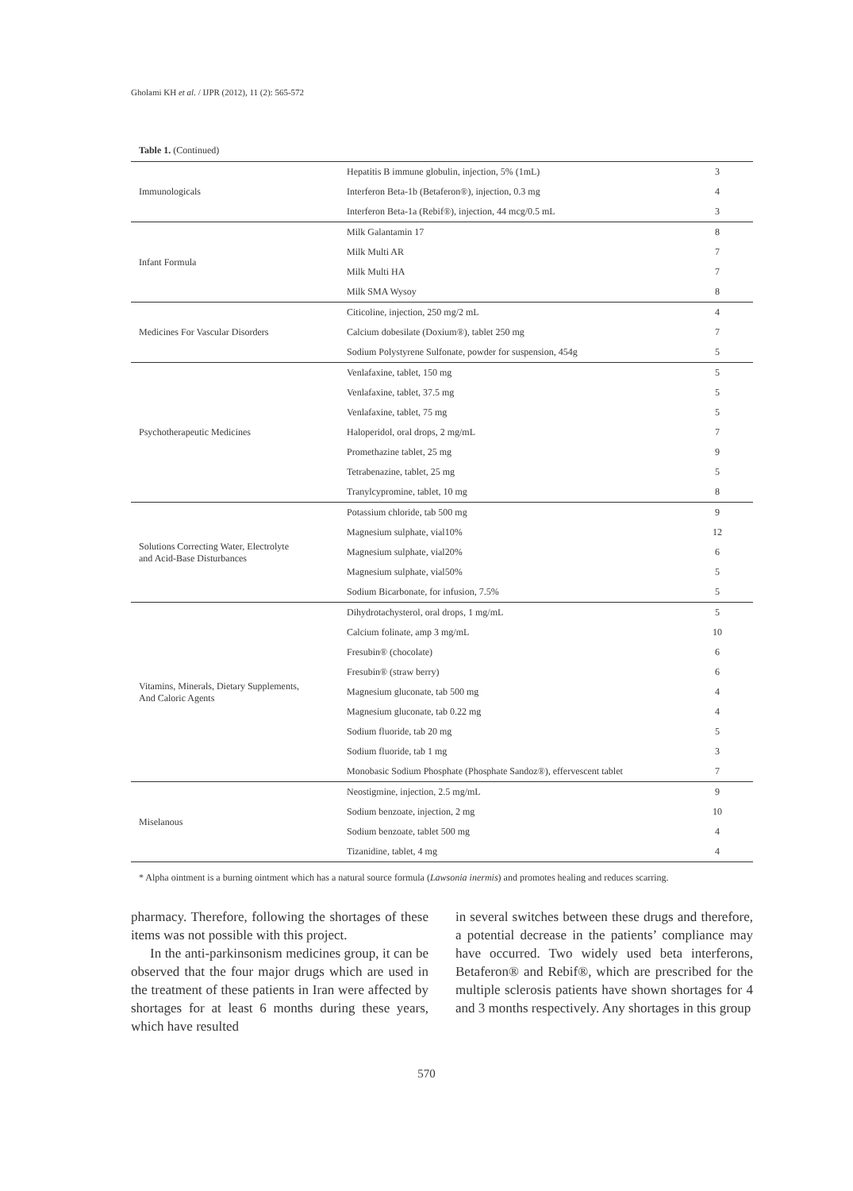Gholami KH et al. / IJPR (2012), 11 (2): 565-572
Table 1. (Continued)
| Immunologicals | Hepatitis B immune globulin, injection, 5% (1mL) | 3 |
| | Interferon Beta-1b (Betaferon®), injection, 0.3 mg | 4 |
| | Interferon Beta-1a (Rebif®), injection, 44 mcg/0.5 mL | 3 |
| Infant Formula | Milk Galantamin 17 | 8 |
| | Milk Multi AR | 7 |
| | Milk Multi HA | 7 |
| | Milk SMA Wysoy | 8 |
| Medicines For Vascular Disorders | Citicoline, injection, 250 mg/2 mL | 4 |
| | Calcium dobesilate (Doxium®), tablet 250 mg | 7 |
| | Sodium Polystyrene Sulfonate, powder for suspension, 454g | 5 |
| Psychotherapeutic Medicines | Venlafaxine, tablet, 150 mg | 5 |
| | Venlafaxine, tablet, 37.5 mg | 5 |
| | Venlafaxine, tablet, 75 mg | 5 |
| | Haloperidol, oral drops, 2 mg/mL | 7 |
| | Promethazine tablet, 25 mg | 9 |
| | Tetrabenazine, tablet, 25 mg | 5 |
| | Tranylcypromine, tablet, 10 mg | 8 |
| Solutions Correcting Water, Electrolyte and Acid-Base Disturbances | Potassium chloride, tab 500 mg | 9 |
| | Magnesium sulphate, vial10% | 12 |
| | Magnesium sulphate, vial20% | 6 |
| | Magnesium sulphate, vial50% | 5 |
| | Sodium Bicarbonate, for infusion, 7.5% | 5 |
| Vitamins, Minerals, Dietary Supplements, And Caloric Agents | Dihydrotachysterol, oral drops, 1 mg/mL | 5 |
| | Calcium folinate, amp 3 mg/mL | 10 |
| | Fresubin® (chocolate) | 6 |
| | Fresubin® (straw berry) | 6 |
| | Magnesium gluconate, tab 500 mg | 4 |
| | Magnesium gluconate, tab 0.22 mg | 4 |
| | Sodium fluoride, tab 20 mg | 5 |
| | Sodium fluoride, tab 1 mg | 3 |
| | Monobasic Sodium Phosphate (Phosphate Sandoz®), effervescent tablet | 7 |
| Miselanous | Neostigmine, injection, 2.5 mg/mL | 9 |
| | Sodium benzoate, injection, 2 mg | 10 |
| | Sodium benzoate, tablet 500 mg | 4 |
| | Tizanidine, tablet, 4 mg | 4 |
* Alpha ointment is a burning ointment which has a natural source formula (Lawsonia inermis) and promotes healing and reduces scarring.
pharmacy. Therefore, following the shortages of these items was not possible with this project.
In the anti-parkinsonism medicines group, it can be observed that the four major drugs which are used in the treatment of these patients in Iran were affected by shortages for at least 6 months during these years, which have resulted
in several switches between these drugs and therefore, a potential decrease in the patients’ compliance may have occurred. Two widely used beta interferons, Betaferon® and Rebif®, which are prescribed for the multiple sclerosis patients have shown shortages for 4 and 3 months respectively. Any shortages in this group
570